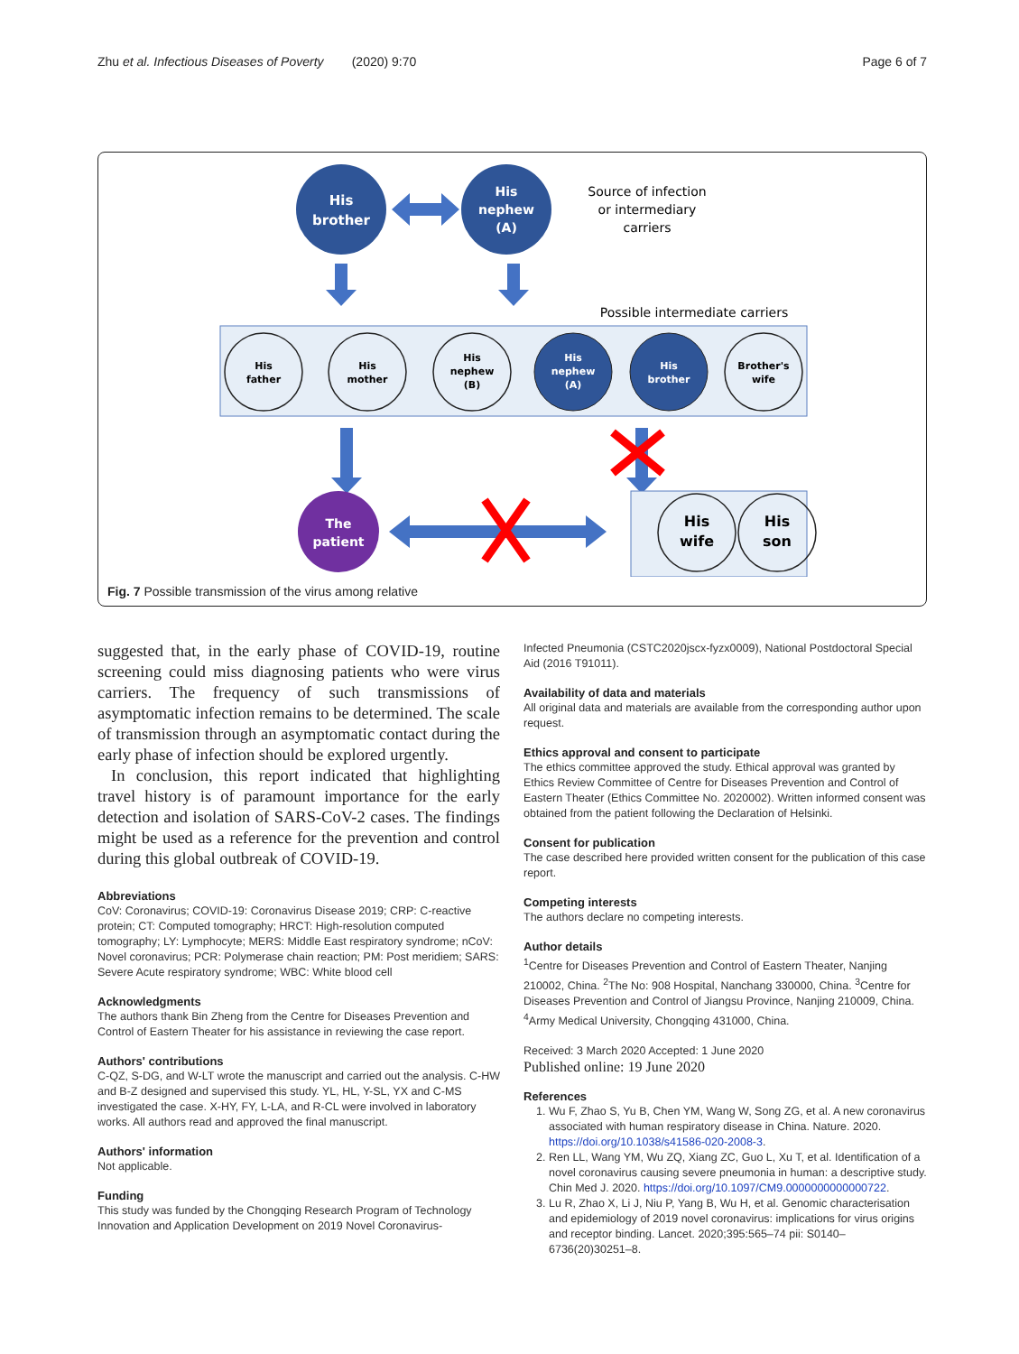Zhu et al. Infectious Diseases of Poverty (2020) 9:70 Page 6 of 7
His
brother
His
nephew
(A)
Source of infection
or intermediary
carriers
Possible intermediate carriers
His
father
His
mother
His
nephew
(B)
His
nephew
(A)
His
brother
Brother's
wife
The
patient
His
wife
His
son
Fig. 7 Possible transmission of the virus among relative
suggested that, in the early phase of COVID-19, routine screening could miss diagnosing patients who were virus carriers. The frequency of such transmissions of asymptomatic infection remains to be determined. The scale of transmission through an asymptomatic contact during the early phase of infection should be explored urgently.
In conclusion, this report indicated that highlighting travel history is of paramount importance for the early detection and isolation of SARS-CoV-2 cases. The findings might be used as a reference for the prevention and control during this global outbreak of COVID-19.
Abbreviations
CoV: Coronavirus; COVID-19: Coronavirus Disease 2019; CRP: C-reactive protein; CT: Computed tomography; HRCT: High-resolution computed tomography; LY: Lymphocyte; MERS: Middle East respiratory syndrome; nCoV: Novel coronavirus; PCR: Polymerase chain reaction; PM: Post meridiem; SARS: Severe Acute respiratory syndrome; WBC: White blood cell
Acknowledgments
The authors thank Bin Zheng from the Centre for Diseases Prevention and Control of Eastern Theater for his assistance in reviewing the case report.
Authors' contributions
C-QZ, S-DG, and W-LT wrote the manuscript and carried out the analysis. C-HW and B-Z designed and supervised this study. YL, HL, Y-SL, YX and C-MS investigated the case. X-HY, FY, L-LA, and R-CL were involved in laboratory works. All authors read and approved the final manuscript.
Authors' information
Not applicable.
Funding
This study was funded by the Chongqing Research Program of Technology Innovation and Application Development on 2019 Novel Coronavirus-
Infected Pneumonia (CSTC2020jscx-fyzx0009), National Postdoctoral Special Aid (2016 T91011).
Availability of data and materials
All original data and materials are available from the corresponding author upon request.
Ethics approval and consent to participate
The ethics committee approved the study. Ethical approval was granted by Ethics Review Committee of Centre for Diseases Prevention and Control of Eastern Theater (Ethics Committee No. 2020002). Written informed consent was obtained from the patient following the Declaration of Helsinki.
Consent for publication
The case described here provided written consent for the publication of this case report.
Competing interests
The authors declare no competing interests.
Author details
<sup>1</sup> Centre for Diseases Prevention and Control of Eastern Theater, Nanjing 210002, China. <sup>2</sup>The No: 908 Hospital, Nanchang 330000, China. <sup>3</sup>Centre for Diseases Prevention and Control of Jiangsu Province, Nanjing 210009, China. <sup>4</sup>Army Medical University, Chongqing 431000, China.
Received: 3 March 2020 Accepted: 1 June 2020
Published online: 19 June 2020
References
1. Wu F, Zhao S, Yu B, Chen YM, Wang W, Song ZG, et al. A new coronavirus associated with human respiratory disease in China. Nature. 2020. https://doi.org/10.1038/s41586-020-2008-3.
2. Ren LL, Wang YM, Wu ZQ, Xiang ZC, Guo L, Xu T, et al. Identification of a novel coronavirus causing severe pneumonia in human: a descriptive study. Chin Med J. 2020. https://doi.org/10.1097/CM9.0000000000000722.
3. Lu R, Zhao X, Li J, Niu P, Yang B, Wu H, et al. Genomic characterisation and epidemiology of 2019 novel coronavirus: implications for virus origins and receptor binding. Lancet. 2020;395:565–74 pii: S0140–6736(20)30251–8.